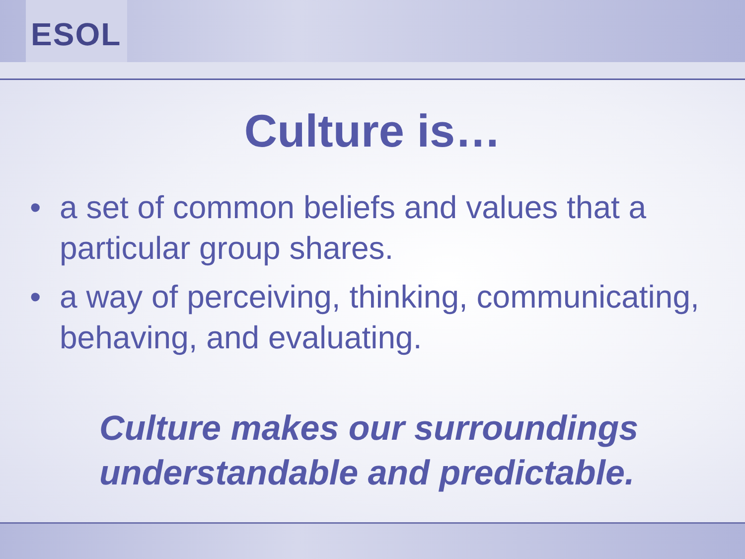ESOL
Culture is…
• a set of common beliefs and values that a particular group shares.
• a way of perceiving, thinking, communicating, behaving, and evaluating.
Culture makes our surroundings
understandable and predictable.